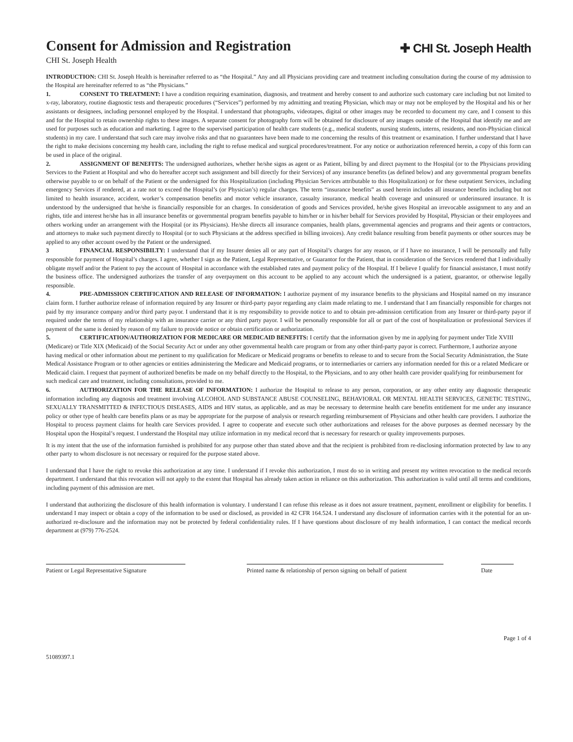Consent for Admission and Registration
CHI St. Joseph Health
✚ CHI St. Joseph Health
INTRODUCTION: CHI St. Joseph Health is hereinafter referred to as “the Hospital.” Any and all Physicians providing care and treatment including consultation during the course of my admission to the Hospital are hereinafter referred to as “the Physicians.”
1. CONSENT TO TREATMENT: I have a condition requiring examination, diagnosis, and treatment and hereby consent to and authorize such customary care including but not limited to x-ray, laboratory, routine diagnostic tests and therapeutic procedures (“Services”) performed by my admitting and treating Physician, which may or may not be employed by the Hospital and his or her assistants or designees, including personnel employed by the Hospital. I understand that photographs, videotapes, digital or other images may be recorded to document my care, and I consent to this and for the Hospital to retain ownership rights to these images. A separate consent for photography form will be obtained for disclosure of any images outside of the Hospital that identify me and are used for purposes such as education and marketing. I agree to the supervised participation of health care students (e.g., medical students, nursing students, interns, residents, and non-Physician clinical students) in my care. I understand that such care may involve risks and that no guarantees have been made to me concerning the results of this treatment or examination. I further understand that I have the right to make decisions concerning my health care, including the right to refuse medical and surgical procedures/treatment. For any notice or authorization referenced herein, a copy of this form can be used in place of the original.
2. ASSIGNMENT OF BENEFITS: The undersigned authorizes, whether he/she signs as agent or as Patient, billing by and direct payment to the Hospital (or to the Physicians providing Services to the Patient at Hospital and who do hereafter accept such assignment and bill directly for their Services) of any insurance benefits (as defined below) and any governmental program benefits otherwise payable to or on behalf of the Patient or the undersigned for this Hospitalization (including Physician Services attributable to this Hospitalization) or for these outpatient Services, including emergency Services if rendered, at a rate not to exceed the Hospital’s (or Physician’s) regular charges. The term “insurance benefits” as used herein includes all insurance benefits including but not limited to health insurance, accident, worker’s compensation benefits and motor vehicle insurance, casualty insurance, medical health coverage and uninsured or underinsured insurance. It is understood by the undersigned that he/she is financially responsible for an charges. In consideration of goods and Services provided, he/she gives Hospital an irrevocable assignment to any and an rights, title and interest he/she has in all insurance benefits or governmental program benefits payable to him/her or in his/her behalf for Services provided by Hospital, Physician or their employees and others working under an arrangement with the Hospital (or its Physicians). He/she directs all insurance companies, health plans, governmental agencies and programs and their agents or contractors, and attorneys to make such payment directly to Hospital (or to such Physicians at the address specified in billing invoices). Any credit balance resulting from benefit payments or other sources may be applied to any other account owed by the Patient or the undersigned.
3 FINANCIAL RESPONSIBILTY: I understand that if my Insurer denies all or any part of Hospital’s charges for any reason, or if I have no insurance, I will be personally and fully responsible for payment of Hospital’s charges. I agree, whether I sign as the Patient, Legal Representative, or Guarantor for the Patient, that in consideration of the Services rendered that I individually obligate myself and/or the Patient to pay the account of Hospital in accordance with the established rates and payment policy of the Hospital. If I believe I qualify for financial assistance, I must notify the business office. The undersigned authorizes the transfer of any overpayment on this account to be applied to any account which the undersigned is a patient, guarantor, or otherwise legally responsible.
4. PRE-ADMISSION CERTIFICATION AND RELEASE OF INFORMATION: I authorize payment of my insurance benefits to the physicians and Hospital named on my insurance claim form. I further authorize release of information required by any Insurer or third-party payor regarding any claim made relating to me. I understand that I am financially responsible for charges not paid by my insurance company and/or third party payor. I understand that it is my responsibility to provide notice to and to obtain pre-admission certification from any Insurer or third-party payor if required under the terms of my relationship with an insurance carrier or any third party payor. I will be personally responsible for all or part of the cost of hospitalization or professional Services if payment of the same is denied by reason of my failure to provide notice or obtain certification or authorization.
5. CERTIFICATION/AUTHORIZATION FOR MEDICARE OR MEDICAID BENEFITS: I certify that the information given by me in applying for payment under Title XVIII (Medicare) or Title XIX (Medicaid) of the Social Security Act or under any other governmental health care program or from any other third-party payor is correct. Furthermore, I authorize anyone having medical or other information about me pertinent to my qualification for Medicare or Medicaid programs or benefits to release to and to secure from the Social Security Administration, the State Medical Assistance Program or to other agencies or entities administering the Medicare and Medicaid programs, or to intermediaries or carriers any information needed for this or a related Medicare or Medicaid claim. I request that payment of authorized benefits be made on my behalf directly to the Hospital, to the Physicians, and to any other health care provider qualifying for reimbursement for such medical care and treatment, including consultations, provided to me.
6. AUTHORIZATION FOR THE RELEASE OF INFORMATION: I authorize the Hospital to release to any person, corporation, or any other entity any diagnostic therapeutic information including any diagnosis and treatment involving ALCOHOL AND SUBSTANCE ABUSE COUNSELING, BEHAVIORAL OR MENTAL HEALTH SERVICES, GENETIC TESTING, SEXUALLY TRANSMITTED & INFECTIOUS DISEASES, AIDS and HIV status, as applicable, and as may be necessary to determine health care benefits entitlement for me under any insurance policy or other type of health care benefits plans or as may be appropriate for the purpose of analysis or research regarding reimbursement of Physicians and other health care providers. I authorize the Hospital to process payment claims for health care Services provided. I agree to cooperate and execute such other authorizations and releases for the above purposes as deemed necessary by the Hospital upon the Hospital’s request. I understand the Hospital may utilize information in my medical record that is necessary for research or quality improvements purposes.
It is my intent that the use of the information furnished is prohibited for any purpose other than stated above and that the recipient is prohibited from re-disclosing information protected by law to any other party to whom disclosure is not necessary or required for the purpose stated above.
I understand that I have the right to revoke this authorization at any time. I understand if I revoke this authorization, I must do so in writing and present my written revocation to the medical records department. I understand that this revocation will not apply to the extent that Hospital has already taken action in reliance on this authorization. This authorization is valid until all terms and conditions, including payment of this admission are met.
I understand that authorizing the disclosure of this health information is voluntary. I understand I can refuse this release as it does not assure treatment, payment, enrollment or eligibility for benefits. I understand I may inspect or obtain a copy of the information to be used or disclosed, as provided in 42 CFR 164.524. I understand any disclosure of information carries with it the potential for an un-authorized re-disclosure and the information may not be protected by federal confidentiality rules. If I have questions about disclosure of my health information, I can contact the medical records department at (979) 776-2524.
Patient or Legal Representative Signature
Printed name & relationship of person signing on behalf of patient
Date
Page 1 of 4
51089397.1